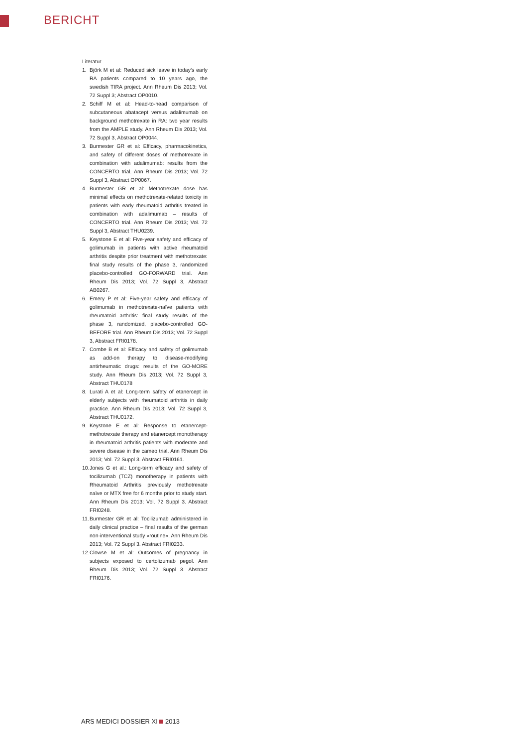BERICHT
Literatur
1. Björk M et al: Reduced sick leave in today’s early RA patients compared to 10 years ago, the swedish TIRA project. Ann Rheum Dis 2013; Vol. 72 Suppl 3; Abstract OP0010.
2. Schiff M et al: Head-to-head comparison of subcutaneous abatacept versus adalimumab on background methotrexate in RA: two year results from the AMPLE study. Ann Rheum Dis 2013; Vol. 72 Suppl 3, Abstract OP0044.
3. Burmester GR et al: Efficacy, pharmacokinetics, and safety of different doses of methotrexate in combination with adalimumab: results from the CONCERTO trial. Ann Rheum Dis 2013; Vol. 72 Suppl 3, Abstract OP0067.
4. Burmester GR et al: Methotrexate dose has minimal effects on methotrexate-related toxicity in patients with early rheumatoid arthritis treated in combination with adalimumab – results of CONCERTO trial. Ann Rheum Dis 2013; Vol. 72 Suppl 3, Abstract THU0239.
5. Keystone E et al: Five-year safety and efficacy of golimumab in patients with active rheumatoid arthritis despite prior treatment with methotrexate: final study results of the phase 3, randomized placebo-controlled GO-FORWARD trial. Ann Rheum Dis 2013; Vol. 72 Suppl 3, Abstract AB0267.
6. Emery P et al: Five-year safety and efficacy of golimumab in methotrexate-naïve patients with rheumatoid arthritis: final study results of the phase 3, randomized, placebo-controlled GO-BEFORE trial. Ann Rheum Dis 2013; Vol. 72 Suppl 3, Abstract FRI0178.
7. Combe B et al: Efficacy and safety of golimumab as add-on therapy to disease-modifying antirheumatic drugs: results of the GO-MORE study. Ann Rheum Dis 2013; Vol. 72 Suppl 3, Abstract THU0178
8. Lurati A et al: Long-term safety of etanercept in elderly subjects with rheumatoid arthritis in daily practice. Ann Rheum Dis 2013; Vol. 72 Suppl 3, Abstract THU0172.
9. Keystone E et al: Response to etanercept-methotrexate therapy and etanercept monotherapy in rheumatoid arthritis patients with moderate and severe disease in the cameo trial. Ann Rheum Dis 2013; Vol. 72 Suppl 3. Abstract FRI0161.
10. Jones G et al.: Long-term efficacy and safety of tocilizumab (TCZ) monotherapy in patients with Rheumatoid Arthritis previously methotrexate naïve or MTX free for 6 months prior to study start. Ann Rheum Dis 2013; Vol. 72 Suppl 3. Abstract FRI0248.
11. Burmester GR et al: Tocilizumab administered in daily clinical practice – final results of the german non-interventional study «routine». Ann Rheum Dis 2013; Vol. 72 Suppl 3. Abstract FRI0233.
12. Clowse M et al: Outcomes of pregnancy in subjects exposed to certolizumab pegol. Ann Rheum Dis 2013; Vol. 72 Suppl 3. Abstract FRI0176.
ARS MEDICI DOSSIER XI 2013